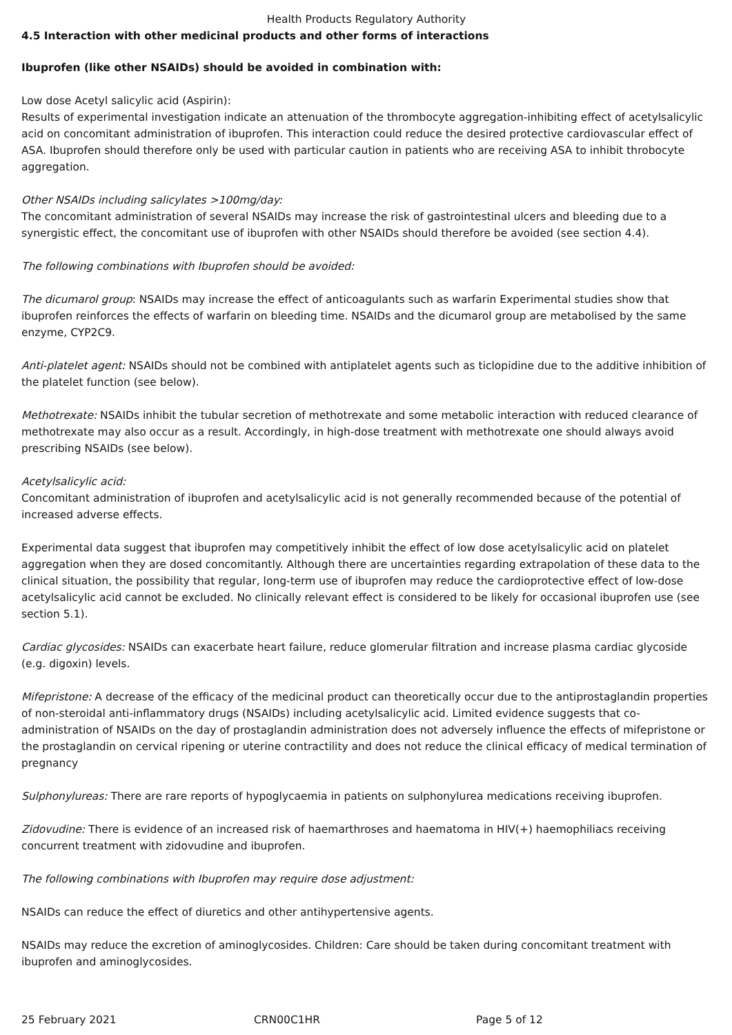Health Products Regulatory Authority
4.5 Interaction with other medicinal products and other forms of interactions
Ibuprofen (like other NSAIDs) should be avoided in combination with:
Low dose Acetyl salicylic acid (Aspirin):
Results of experimental investigation indicate an attenuation of the thrombocyte aggregation-inhibiting effect of acetylsalicylic acid on concomitant administration of ibuprofen. This interaction could reduce the desired protective cardiovascular effect of ASA. Ibuprofen should therefore only be used with particular caution in patients who are receiving ASA to inhibit throbocyte aggregation.
Other NSAIDs including salicylates >100mg/day:
The concomitant administration of several NSAIDs may increase the risk of gastrointestinal ulcers and bleeding due to a synergistic effect, the concomitant use of ibuprofen with other NSAIDs should therefore be avoided (see section 4.4).
The following combinations with Ibuprofen should be avoided:
The dicumarol group: NSAIDs may increase the effect of anticoagulants such as warfarin Experimental studies show that ibuprofen reinforces the effects of warfarin on bleeding time. NSAIDs and the dicumarol group are metabolised by the same enzyme, CYP2C9.
Anti-platelet agent: NSAIDs should not be combined with antiplatelet agents such as ticlopidine due to the additive inhibition of the platelet function (see below).
Methotrexate: NSAIDs inhibit the tubular secretion of methotrexate and some metabolic interaction with reduced clearance of methotrexate may also occur as a result. Accordingly, in high-dose treatment with methotrexate one should always avoid prescribing NSAIDs (see below).
Acetylsalicylic acid:
Concomitant administration of ibuprofen and acetylsalicylic acid is not generally recommended because of the potential of increased adverse effects.
Experimental data suggest that ibuprofen may competitively inhibit the effect of low dose acetylsalicylic acid on platelet aggregation when they are dosed concomitantly. Although there are uncertainties regarding extrapolation of these data to the clinical situation, the possibility that regular, long-term use of ibuprofen may reduce the cardioprotective effect of low-dose acetylsalicylic acid cannot be excluded. No clinically relevant effect is considered to be likely for occasional ibuprofen use (see section 5.1).
Cardiac glycosides: NSAIDs can exacerbate heart failure, reduce glomerular filtration and increase plasma cardiac glycoside (e.g. digoxin) levels.
Mifepristone: A decrease of the efficacy of the medicinal product can theoretically occur due to the antiprostaglandin properties of non-steroidal anti-inflammatory drugs (NSAIDs) including acetylsalicylic acid. Limited evidence suggests that co-administration of NSAIDs on the day of prostaglandin administration does not adversely influence the effects of mifepristone or the prostaglandin on cervical ripening or uterine contractility and does not reduce the clinical efficacy of medical termination of pregnancy
Sulphonylureas: There are rare reports of hypoglycaemia in patients on sulphonylurea medications receiving ibuprofen.
Zidovudine: There is evidence of an increased risk of haemarthroses and haematoma in HIV(+) haemophiliacs receiving concurrent treatment with zidovudine and ibuprofen.
The following combinations with Ibuprofen may require dose adjustment:
NSAIDs can reduce the effect of diuretics and other antihypertensive agents.
NSAIDs may reduce the excretion of aminoglycosides. Children: Care should be taken during concomitant treatment with ibuprofen and aminoglycosides.
25 February 2021 CRN00C1HR Page 5 of 12